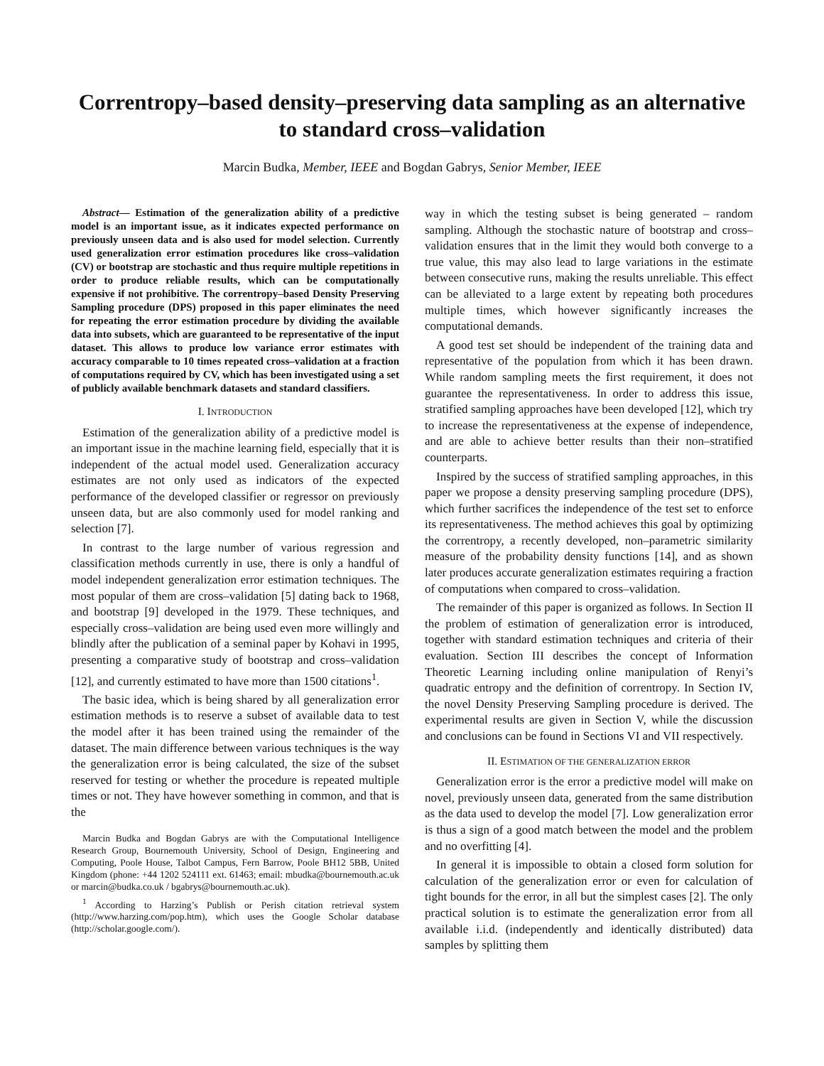Correntropy–based density–preserving data sampling as an alternative to standard cross–validation
Marcin Budka, Member, IEEE and Bogdan Gabrys, Senior Member, IEEE
Abstract— Estimation of the generalization ability of a predictive model is an important issue, as it indicates expected performance on previously unseen data and is also used for model selection. Currently used generalization error estimation procedures like cross–validation (CV) or bootstrap are stochastic and thus require multiple repetitions in order to produce reliable results, which can be computationally expensive if not prohibitive. The correntropy–based Density Preserving Sampling procedure (DPS) proposed in this paper eliminates the need for repeating the error estimation procedure by dividing the available data into subsets, which are guaranteed to be representative of the input dataset. This allows to produce low variance error estimates with accuracy comparable to 10 times repeated cross–validation at a fraction of computations required by CV, which has been investigated using a set of publicly available benchmark datasets and standard classifiers.
I. INTRODUCTION
Estimation of the generalization ability of a predictive model is an important issue in the machine learning field, especially that it is independent of the actual model used. Generalization accuracy estimates are not only used as indicators of the expected performance of the developed classifier or regressor on previously unseen data, but are also commonly used for model ranking and selection [7].
In contrast to the large number of various regression and classification methods currently in use, there is only a handful of model independent generalization error estimation techniques. The most popular of them are cross–validation [5] dating back to 1968, and bootstrap [9] developed in the 1979. These techniques, and especially cross–validation are being used even more willingly and blindly after the publication of a seminal paper by Kohavi in 1995, presenting a comparative study of bootstrap and cross–validation [12], and currently estimated to have more than 1500 citations<sup>1</sup>.
The basic idea, which is being shared by all generalization error estimation methods is to reserve a subset of available data to test the model after it has been trained using the remainder of the dataset. The main difference between various techniques is the way the generalization error is being calculated, the size of the subset reserved for testing or whether the procedure is repeated multiple times or not. They have however something in common, and that is the
Marcin Budka and Bogdan Gabrys are with the Computational Intelligence Research Group, Bournemouth University, School of Design, Engineering and Computing, Poole House, Talbot Campus, Fern Barrow, Poole BH12 5BB, United Kingdom (phone: +44 1202 524111 ext. 61463; email: mbudka@bournemouth.ac.uk or marcin@budka.co.uk / bgabrys@bournemouth.ac.uk).
<sup>1</sup> According to Harzing’s Publish or Perish citation retrieval system (http://www.harzing.com/pop.htm), which uses the Google Scholar database (http://scholar.google.com/).
way in which the testing subset is being generated – random sampling. Although the stochastic nature of bootstrap and cross–validation ensures that in the limit they would both converge to a true value, this may also lead to large variations in the estimate between consecutive runs, making the results unreliable. This effect can be alleviated to a large extent by repeating both procedures multiple times, which however significantly increases the computational demands.
A good test set should be independent of the training data and representative of the population from which it has been drawn. While random sampling meets the first requirement, it does not guarantee the representativeness. In order to address this issue, stratified sampling approaches have been developed [12], which try to increase the representativeness at the expense of independence, and are able to achieve better results than their non–stratified counterparts.
Inspired by the success of stratified sampling approaches, in this paper we propose a density preserving sampling procedure (DPS), which further sacrifices the independence of the test set to enforce its representativeness. The method achieves this goal by optimizing the correntropy, a recently developed, non–parametric similarity measure of the probability density functions [14], and as shown later produces accurate generalization estimates requiring a fraction of computations when compared to cross–validation.
The remainder of this paper is organized as follows. In Section II the problem of estimation of generalization error is introduced, together with standard estimation techniques and criteria of their evaluation. Section III describes the concept of Information Theoretic Learning including online manipulation of Renyi’s quadratic entropy and the definition of correntropy. In Section IV, the novel Density Preserving Sampling procedure is derived. The experimental results are given in Section V, while the discussion and conclusions can be found in Sections VI and VII respectively.
II. ESTIMATION OF THE GENERALIZATION ERROR
Generalization error is the error a predictive model will make on novel, previously unseen data, generated from the same distribution as the data used to develop the model [7]. Low generalization error is thus a sign of a good match between the model and the problem and no overfitting [4].
In general it is impossible to obtain a closed form solution for calculation of the generalization error or even for calculation of tight bounds for the error, in all but the simplest cases [2]. The only practical solution is to estimate the generalization error from all available i.i.d. (independently and identically distributed) data samples by splitting them